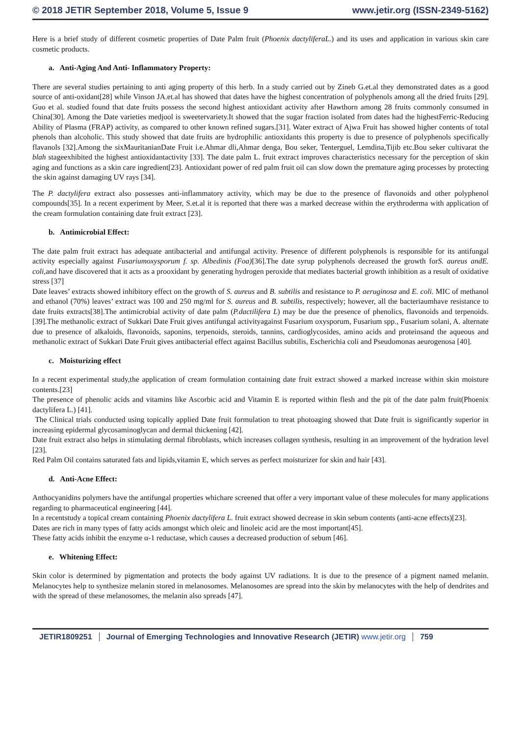© 2018 JETIR September 2018, Volume 5, Issue 9
www.jetir.org (ISSN-2349-5162)
Here is a brief study of different cosmetic properties of Date Palm fruit (Phoenix dactyliferaL.) and its uses and application in various skin care cosmetic products.
a. Anti-Aging And Anti- Inflammatory Property:
There are several studies pertaining to anti aging property of this herb. In a study carried out by Zineb G.et.al they demonstrated dates as a good source of anti-oxidant[28] while Vinson JA.et.al has showed that dates have the highest concentration of polyphenols among all the dried fruits [29]. Guo et al. studied found that date fruits possess the second highest antioxidant activity after Hawthorn among 28 fruits commonly consumed in China[30]. Among the Date varieties medjool is sweetervariety.It showed that the sugar fraction isolated from dates had the highestFerric-Reducing Ability of Plasma (FRAP) activity, as compared to other known refined sugars.[31]. Water extract of Ajwa Fruit has showed higher contents of total phenols than alcoholic. This study showed that date fruits are hydrophilic antioxidants this property is due to presence of polyphenols specifically flavanols [32].Among the sixMauritanianDate Fruit i.e.Ahmar dli,Ahmar denga, Bou seker, Tenterguel, Lemdina,Tijib etc.Bou seker cultivarat the blah stageexhibited the highest antioxidantactivity [33]. The date palm L. fruit extract improves characteristics necessary for the perception of skin aging and functions as a skin care ingredient[23]. Antioxidant power of red palm fruit oil can slow down the premature aging processes by protecting the skin against damaging UV rays [34].
The P. dactylifera extract also possesses anti-inflammatory activity, which may be due to the presence of flavonoids and other polyphenol compounds[35]. In a recent experiment by Meer, S.et.al it is reported that there was a marked decrease within the erythroderma with application of the cream formulation containing date fruit extract [23].
b. Antimicrobial Effect:
The date palm fruit extract has adequate antibacterial and antifungal activity. Presence of different polyphenols is responsible for its antifungal activity especially against Fusariumoxysporum f. sp. Albedinis (Foa)[36].The date syrup polyphenols decreased the growth forS. aureus andE. coli,and have discovered that it acts as a prooxidant by generating hydrogen peroxide that mediates bacterial growth inhibition as a result of oxidative stress [37]
Date leaves’ extracts showed inhibitory effect on the growth of S. aureus and B. subtilis and resistance to P. aeruginosa and E. coli. MIC of methanol and ethanol (70%) leaves’ extract was 100 and 250 mg/ml for S. aureus and B. subtilis, respectively; however, all the bacteriaumhave resistance to date fruits extracts[38].The antimicrobial activity of date palm (P.dactilifera L) may be due the presence of phenolics, flavonoids and terpenoids.[39].The methanolic extract of Sukkari Date Fruit gives antifungal activityagainst Fusarium oxysporum, Fusarium spp., Fusarium solani, A. alternate due to presence of alkaloids, flavonoids, saponins, terpenoids, steroids, tannins, cardioglycosides, amino acids and proteinsand the aqueous and methanolic extract of Sukkari Date Fruit gives antibacterial effect against Bacillus subtilis, Escherichia coli and Pseudomonas aeurogenosa [40].
c. Moisturizing effect
In a recent experimental study,the application of cream formulation containing date fruit extract showed a marked increase within skin moisture contents.[23]
The presence of phenolic acids and vitamins like Ascorbic acid and Vitamin E is reported within flesh and the pit of the date palm fruit(Phoenix dactylifera L.) [41].
The Clinical trials conducted using topically applied Date fruit formulation to treat photoaging showed that Date fruit is significantly superior in increasing epidermal glycosaminoglycan and dermal thickening [42].
Date fruit extract also helps in stimulating dermal fibroblasts, which increases collagen synthesis, resulting in an improvement of the hydration level [23].
Red Palm Oil contains saturated fats and lipids,vitamin E, which serves as perfect moisturizer for skin and hair [43].
d. Anti-Acne Effect:
Anthocyanidins polymers have the antifungal properties whichare screened that offer a very important value of these molecules for many applications regarding to pharmaceutical engineering [44].
In a recentstudy a topical cream containing Phoenix dactylifera L. fruit extract showed decrease in skin sebum contents (anti-acne effects)[23].
Dates are rich in many types of fatty acids amongst which oleic and linoleic acid are the most important[45].
These fatty acids inhibit the enzyme α-1 reductase, which causes a decreased production of sebum [46].
e. Whitening Effect:
Skin color is determined by pigmentation and protects the body against UV radiations. It is due to the presence of a pigment named melanin. Melanocytes help to synthesize melanin stored in melanosomes. Melanosomes are spread into the skin by melanocytes with the help of dendrites and with the spread of these melanosomes, the melanin also spreads [47].
JETIR1809251 Journal of Emerging Technologies and Innovative Research (JETIR) www.jetir.org 759